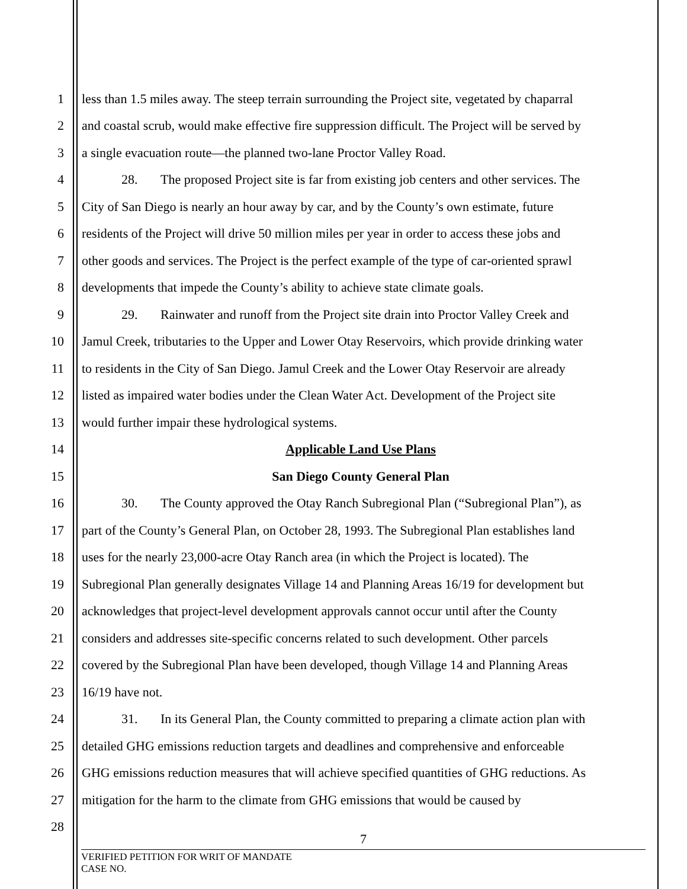1 less than 1.5 miles away. The steep terrain surrounding the Project site, vegetated by chaparral
2 and coastal scrub, would make effective fire suppression difficult. The Project will be served by
3 a single evacuation route—the planned two-lane Proctor Valley Road.
4 28. The proposed Project site is far from existing job centers and other services. The
5 City of San Diego is nearly an hour away by car, and by the County’s own estimate, future
6 residents of the Project will drive 50 million miles per year in order to access these jobs and
7 other goods and services. The Project is the perfect example of the type of car-oriented sprawl
8 developments that impede the County’s ability to achieve state climate goals.
9 29. Rainwater and runoff from the Project site drain into Proctor Valley Creek and
10 Jamul Creek, tributaries to the Upper and Lower Otay Reservoirs, which provide drinking water
11 to residents in the City of San Diego. Jamul Creek and the Lower Otay Reservoir are already
12 listed as impaired water bodies under the Clean Water Act. Development of the Project site
13 would further impair these hydrological systems.
14 Applicable Land Use Plans
15 San Diego County General Plan
16 30. The County approved the Otay Ranch Subregional Plan (“Subregional Plan”), as
17 part of the County’s General Plan, on October 28, 1993. The Subregional Plan establishes land
18 uses for the nearly 23,000-acre Otay Ranch area (in which the Project is located). The
19 Subregional Plan generally designates Village 14 and Planning Areas 16/19 for development but
20 acknowledges that project-level development approvals cannot occur until after the County
21 considers and addresses site-specific concerns related to such development. Other parcels
22 covered by the Subregional Plan have been developed, though Village 14 and Planning Areas
23 16/19 have not.
24 31. In its General Plan, the County committed to preparing a climate action plan with
25 detailed GHG emissions reduction targets and deadlines and comprehensive and enforceable
26 GHG emissions reduction measures that will achieve specified quantities of GHG reductions. As
27 mitigation for the harm to the climate from GHG emissions that would be caused by
28
7
VERIFIED PETITION FOR WRIT OF MANDATE
CASE NO.